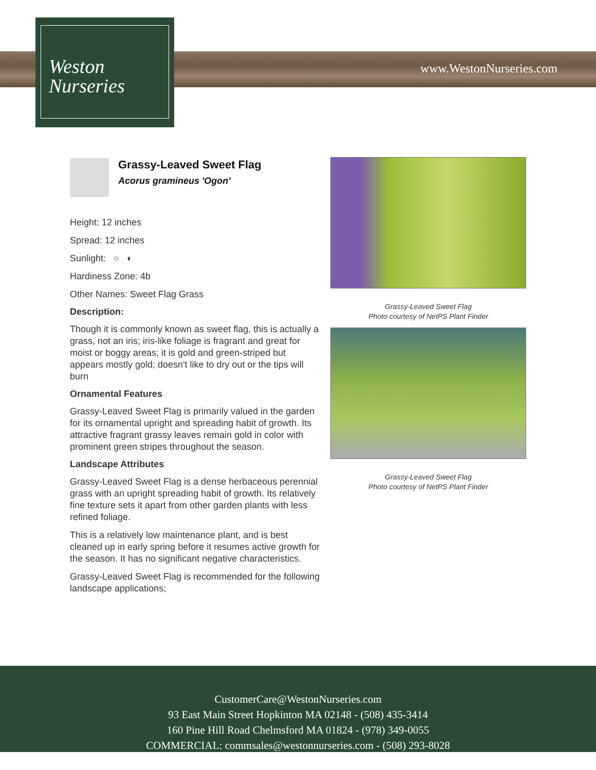Weston
Nurseries
www.WestonNurseries.com
Grassy-Leaved Sweet Flag
Acorus gramineus 'Ogon'
Height: 12 inches
Spread: 12 inches
Sunlight: ○ ◐
Hardiness Zone: 4b
Other Names: Sweet Flag Grass
Description:
Though it is commonly known as sweet flag, this is actually a grass, not an iris; iris-like foliage is fragrant and great for moist or boggy areas; it is gold and green-striped but appears mostly gold; doesn't like to dry out or the tips will burn
Ornamental Features
Grassy-Leaved Sweet Flag is primarily valued in the garden for its ornamental upright and spreading habit of growth. Its attractive fragrant grassy leaves remain gold in color with prominent green stripes throughout the season.
Landscape Attributes
Grassy-Leaved Sweet Flag is a dense herbaceous perennial grass with an upright spreading habit of growth. Its relatively fine texture sets it apart from other garden plants with less refined foliage.
This is a relatively low maintenance plant, and is best cleaned up in early spring before it resumes active growth for the season. It has no significant negative characteristics.
Grassy-Leaved Sweet Flag is recommended for the following landscape applications;
Grassy-Leaved Sweet Flag
Photo courtesy of NetPS Plant Finder
Grassy-Leaved Sweet Flag
Photo courtesy of NetPS Plant Finder
CustomerCare@WestonNurseries.com
93 East Main Street Hopkinton MA 02148 - (508) 435-3414
160 Pine Hill Road Chelmsford MA 01824 - (978) 349-0055
COMMERCIAL: commsales@westonnurseries.com - (508) 293-8028